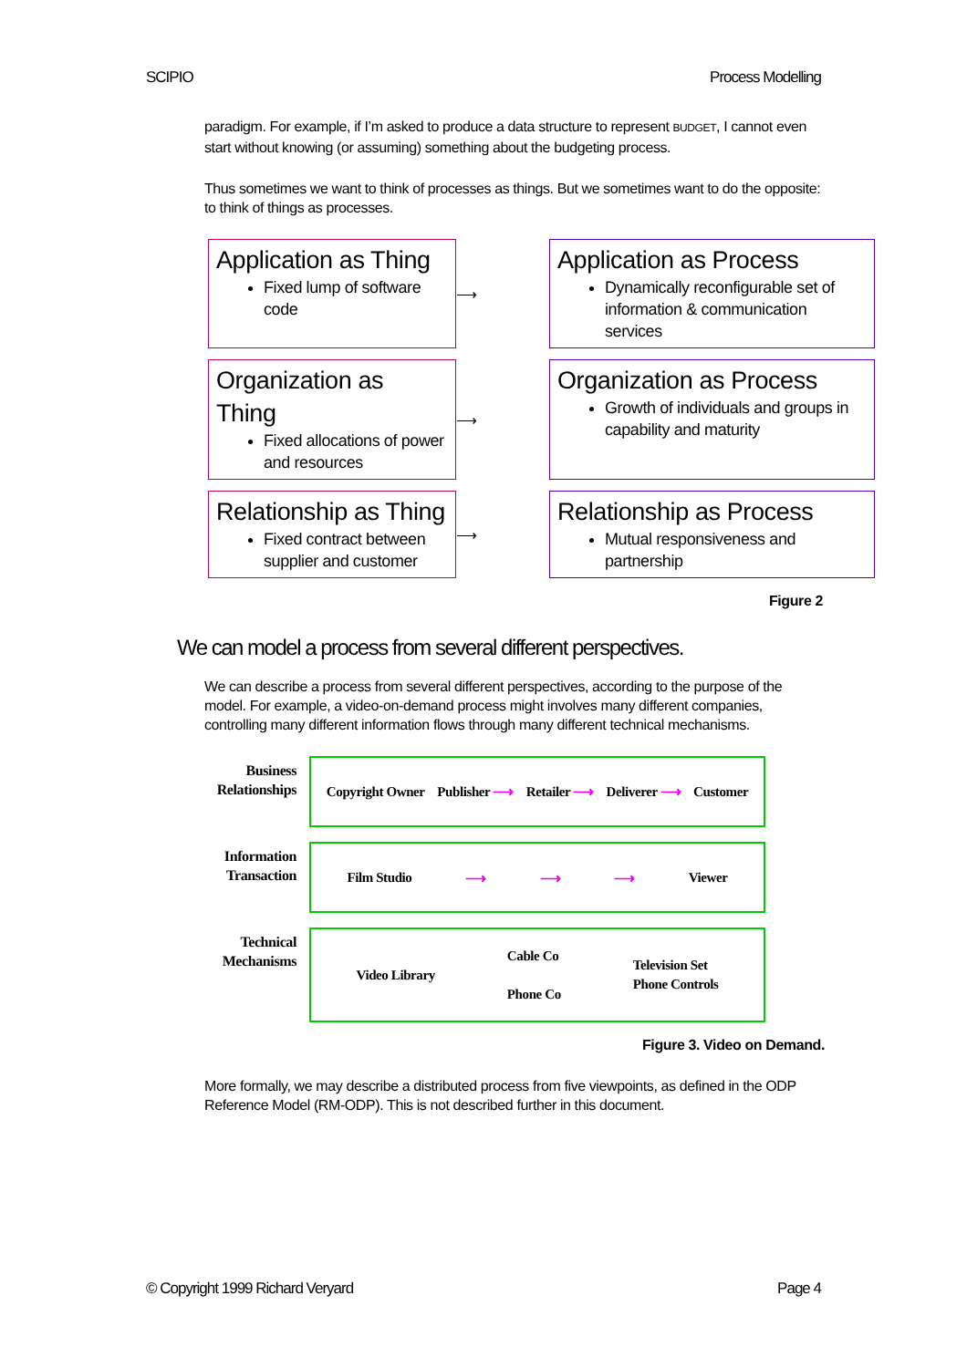SCIPIO Process Modelling
paradigm. For example, if I’m asked to produce a data structure to represent BUDGET, I cannot even start without knowing (or assuming) something about the budgeting process.
Thus sometimes we want to think of processes as things. But we sometimes want to do the opposite: to think of things as processes.
Application as Thing
Fixed lump of software code
⟶
Application as Process
Dynamically reconfigurable set of information & communication services
Organization as Thing
Fixed allocations of power and resources
⟶
Organization as Process
Growth of individuals and groups in capability and maturity
Relationship as Thing
Fixed contract between supplier and customer
⟶
Relationship as Process
Mutual responsiveness and partnership
Figure 2
We can model a process from several different perspectives.
We can describe a process from several different perspectives, according to the purpose of the model. For example, a video-on-demand process might involves many different companies, controlling many different information flows through many different technical mechanisms.
Business Relationships
Copyright Owner Publisher ⟶ Retailer ⟶ Deliverer ⟶ Customer
Information Transaction
Film Studio ⟶ ⟶ ⟶ Viewer
Technical Mechanisms
Video Library Cable Co
Phone Co Television Set
Phone Controls
Figure 3. Video on Demand.
More formally, we may describe a distributed process from five viewpoints, as defined in the ODP Reference Model (RM-ODP). This is not described further in this document.
© Copyright 1999 Richard Veryard Page 4